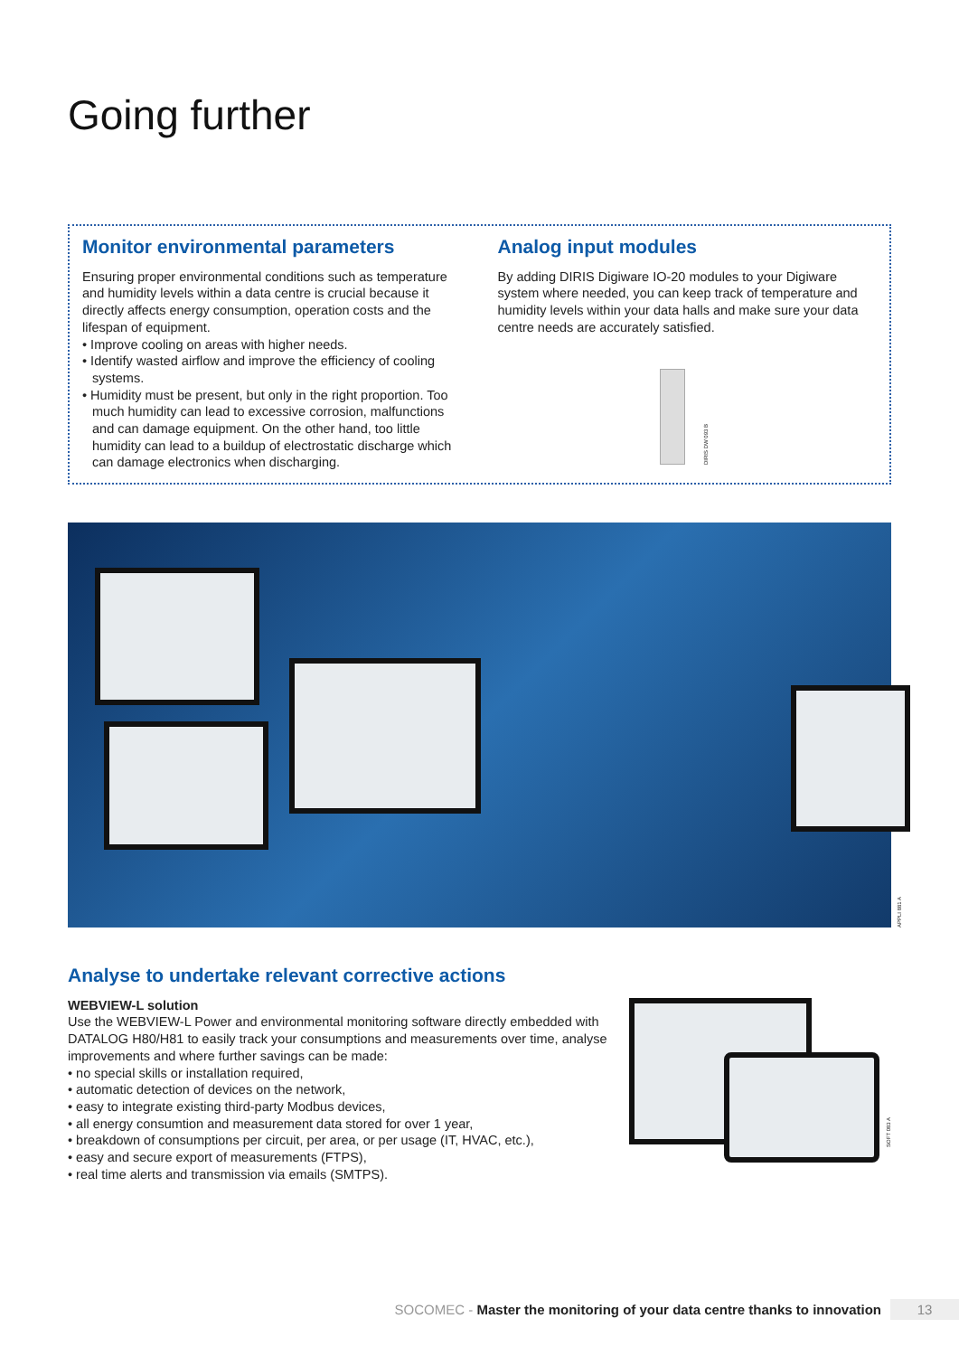Going further
Monitor environmental parameters
Ensuring proper environmental conditions such as temperature and humidity levels within a data centre is crucial because it directly affects energy consumption, operation costs and the lifespan of equipment.
• Improve cooling on areas with higher needs.
• Identify wasted airflow and improve the efficiency of cooling systems.
• Humidity must be present, but only in the right proportion. Too much humidity can lead to excessive corrosion, malfunctions and can damage equipment. On the other hand, too little humidity can lead to a buildup of electrostatic discharge which can damage electronics when discharging.
Analog input modules
By adding DIRIS Digiware IO-20 modules to your Digiware system where needed, you can keep track of temperature and humidity levels within your data halls and make sure your data centre needs are accurately satisfied.
DIRIS DW 093 B
APPLI 881 A
Analyse to undertake relevant corrective actions
WEBVIEW-L solution
Use the WEBVIEW-L Power and environmental monitoring software directly embedded with DATALOG H80/H81 to easily track your consumptions and measurements over time, analyse improvements and where further savings can be made:
• no special skills or installation required,
• automatic detection of devices on the network,
• easy to integrate existing third-party Modbus devices,
• all energy consumtion and measurement data stored for over 1 year,
• breakdown of consumptions per circuit, per area, or per usage (IT, HVAC, etc.),
• easy and secure export of measurements (FTPS),
• real time alerts and transmission via emails (SMTPS).
SOFT 083 A
SOCOMEC - Master the monitoring of your data centre thanks to innovation 13